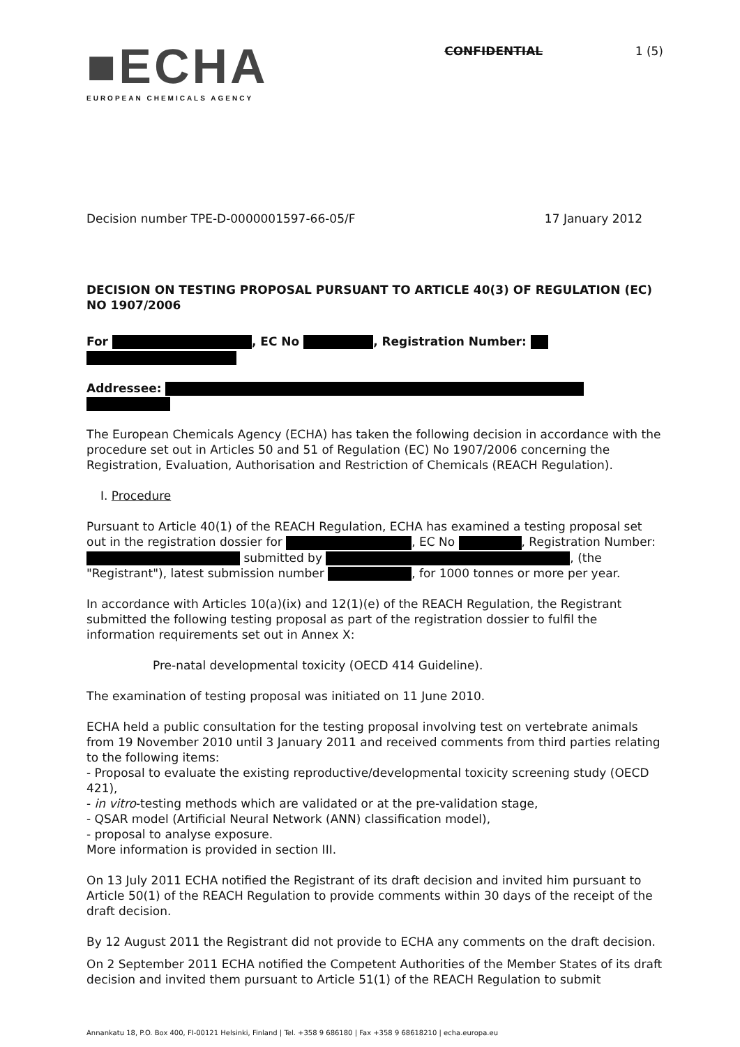■ECHA
EUROPEAN CHEMICALS AGENCY
CONFIDENTIAL 1 (5)
Decision number TPE-D-0000001597-66-05/F 17 January 2012
DECISION ON TESTING PROPOSAL PURSUANT TO ARTICLE 40(3) OF REGULATION (EC) NO 1907/2006
For , EC No , Registration Number:
Addressee:
The European Chemicals Agency (ECHA) has taken the following decision in accordance with the procedure set out in Articles 50 and 51 of Regulation (EC) No 1907/2006 concerning the Registration, Evaluation, Authorisation and Restriction of Chemicals (REACH Regulation).
I. Procedure
Pursuant to Article 40(1) of the REACH Regulation, ECHA has examined a testing proposal set out in the registration dossier for , EC No , Registration Number: submitted by , (the "Registrant"), latest submission number , for 1000 tonnes or more per year.
In accordance with Articles 10(a)(ix) and 12(1)(e) of the REACH Regulation, the Registrant submitted the following testing proposal as part of the registration dossier to fulfil the information requirements set out in Annex X:
Pre-natal developmental toxicity (OECD 414 Guideline).
The examination of testing proposal was initiated on 11 June 2010.
ECHA held a public consultation for the testing proposal involving test on vertebrate animals from 19 November 2010 until 3 January 2011 and received comments from third parties relating to the following items:
- Proposal to evaluate the existing reproductive/developmental toxicity screening study (OECD 421),
- in vitro-testing methods which are validated or at the pre-validation stage,
- QSAR model (Artificial Neural Network (ANN) classification model),
- proposal to analyse exposure.
More information is provided in section III.
On 13 July 2011 ECHA notified the Registrant of its draft decision and invited him pursuant to Article 50(1) of the REACH Regulation to provide comments within 30 days of the receipt of the draft decision.
By 12 August 2011 the Registrant did not provide to ECHA any comments on the draft decision.
On 2 September 2011 ECHA notified the Competent Authorities of the Member States of its draft decision and invited them pursuant to Article 51(1) of the REACH Regulation to submit
Annankatu 18, P.O. Box 400, FI-00121 Helsinki, Finland | Tel. +358 9 686180 | Fax +358 9 68618210 | echa.europa.eu